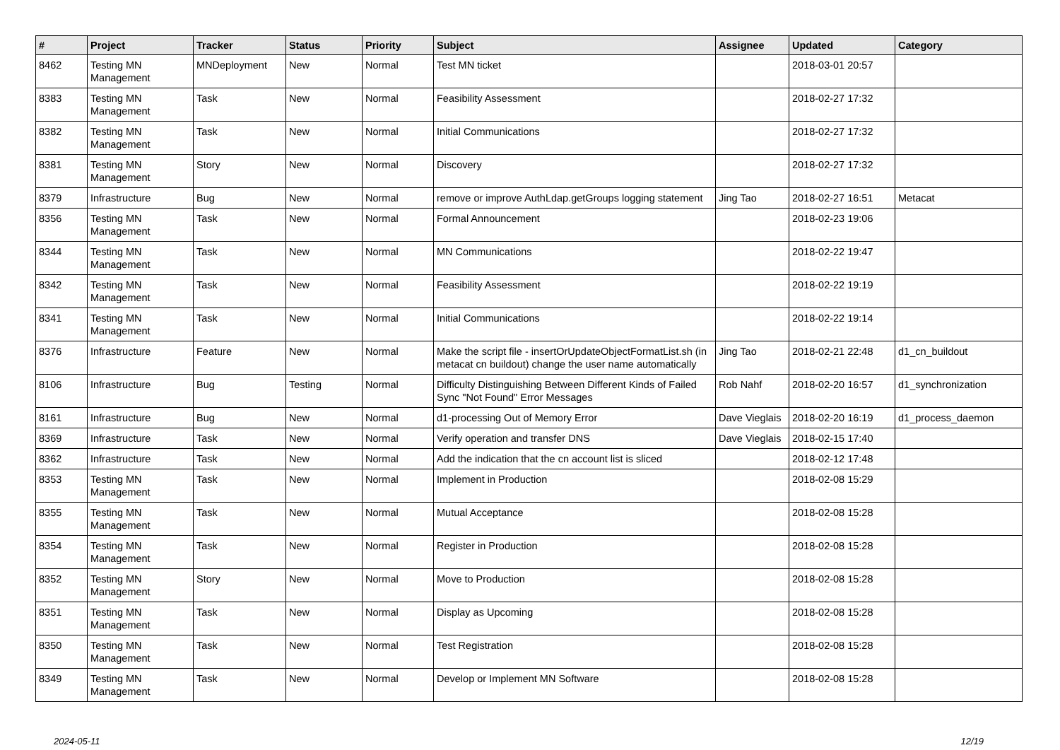| # | Project | Tracker | Status | Priority | Subject | Assignee | Updated | Category |
| --- | --- | --- | --- | --- | --- | --- | --- | --- |
| 8462 | Testing MN Management | MNDeployment | New | Normal | Test MN ticket | | 2018-03-01 20:57 | |
| 8383 | Testing MN Management | Task | New | Normal | Feasibility Assessment | | 2018-02-27 17:32 | |
| 8382 | Testing MN Management | Task | New | Normal | Initial Communications | | 2018-02-27 17:32 | |
| 8381 | Testing MN Management | Story | New | Normal | Discovery | | 2018-02-27 17:32 | |
| 8379 | Infrastructure | Bug | New | Normal | remove or improve AuthLdap.getGroups logging statement | Jing Tao | 2018-02-27 16:51 | Metacat |
| 8356 | Testing MN Management | Task | New | Normal | Formal Announcement | | 2018-02-23 19:06 | |
| 8344 | Testing MN Management | Task | New | Normal | MN Communications | | 2018-02-22 19:47 | |
| 8342 | Testing MN Management | Task | New | Normal | Feasibility Assessment | | 2018-02-22 19:19 | |
| 8341 | Testing MN Management | Task | New | Normal | Initial Communications | | 2018-02-22 19:14 | |
| 8376 | Infrastructure | Feature | New | Normal | Make the script file - insertOrUpdateObjectFormatList.sh (in metacat cn buildout) change the user name automatically | Jing Tao | 2018-02-21 22:48 | d1_cn_buildout |
| 8106 | Infrastructure | Bug | Testing | Normal | Difficulty Distinguishing Between Different Kinds of Failed Sync "Not Found" Error Messages | Rob Nahf | 2018-02-20 16:57 | d1_synchronization |
| 8161 | Infrastructure | Bug | New | Normal | d1-processing Out of Memory Error | Dave Vieglais | 2018-02-20 16:19 | d1_process_daemon |
| 8369 | Infrastructure | Task | New | Normal | Verify operation and transfer DNS | Dave Vieglais | 2018-02-15 17:40 | |
| 8362 | Infrastructure | Task | New | Normal | Add the indication that the cn account list is sliced | | 2018-02-12 17:48 | |
| 8353 | Testing MN Management | Task | New | Normal | Implement in Production | | 2018-02-08 15:29 | |
| 8355 | Testing MN Management | Task | New | Normal | Mutual Acceptance | | 2018-02-08 15:28 | |
| 8354 | Testing MN Management | Task | New | Normal | Register in Production | | 2018-02-08 15:28 | |
| 8352 | Testing MN Management | Story | New | Normal | Move to Production | | 2018-02-08 15:28 | |
| 8351 | Testing MN Management | Task | New | Normal | Display as Upcoming | | 2018-02-08 15:28 | |
| 8350 | Testing MN Management | Task | New | Normal | Test Registration | | 2018-02-08 15:28 | |
| 8349 | Testing MN Management | Task | New | Normal | Develop or Implement MN Software | | 2018-02-08 15:28 | |
2024-05-11 12/19